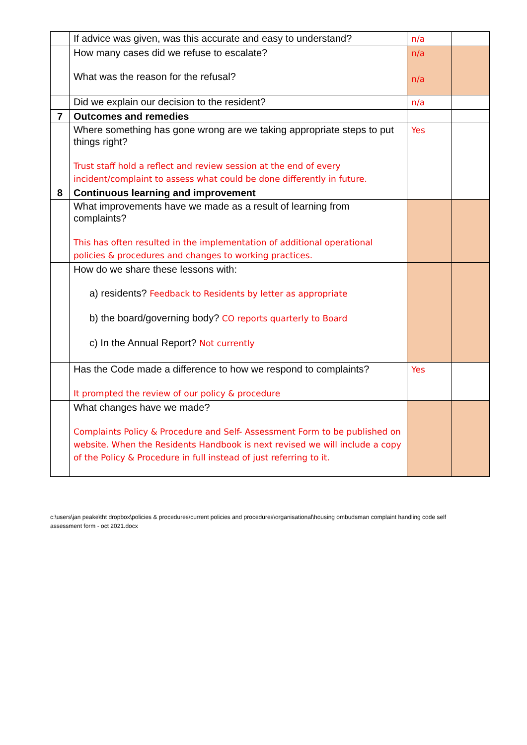| | If advice was given, was this accurate and easy to understand? | n/a | |
| | How many cases did we refuse to escalate? What was the reason for the refusal? | n/a n/a | |
| | Did we explain our decision to the resident? | n/a | |
| 7 | Outcomes and remedies | | |
| | Where something has gone wrong are we taking appropriate steps to put things right? Trust staff hold a reflect and review session at the end of every incident/complaint to assess what could be done differently in future. | Yes | |
| 8 | Continuous learning and improvement | | |
| | What improvements have we made as a result of learning from complaints? This has often resulted in the implementation of additional operational policies & procedures and changes to working practices. | | |
| | How do we share these lessons with: a) residents? Feedback to Residents by letter as appropriate b) the board/governing body? CO reports quarterly to Board c) In the Annual Report? Not currently | | |
| | Has the Code made a difference to how we respond to complaints? It prompted the review of our policy & procedure | Yes | |
| | What changes have we made? Complaints Policy & Procedure and Self- Assessment Form to be published on website. When the Residents Handbook is next revised we will include a copy of the Policy & Procedure in full instead of just referring to it. | | |
c:\users\jan peake\tht dropbox\policies & procedures\current policies and procedures\organisational\housing ombudsman complaint handling code self assessment form - oct 2021.docx